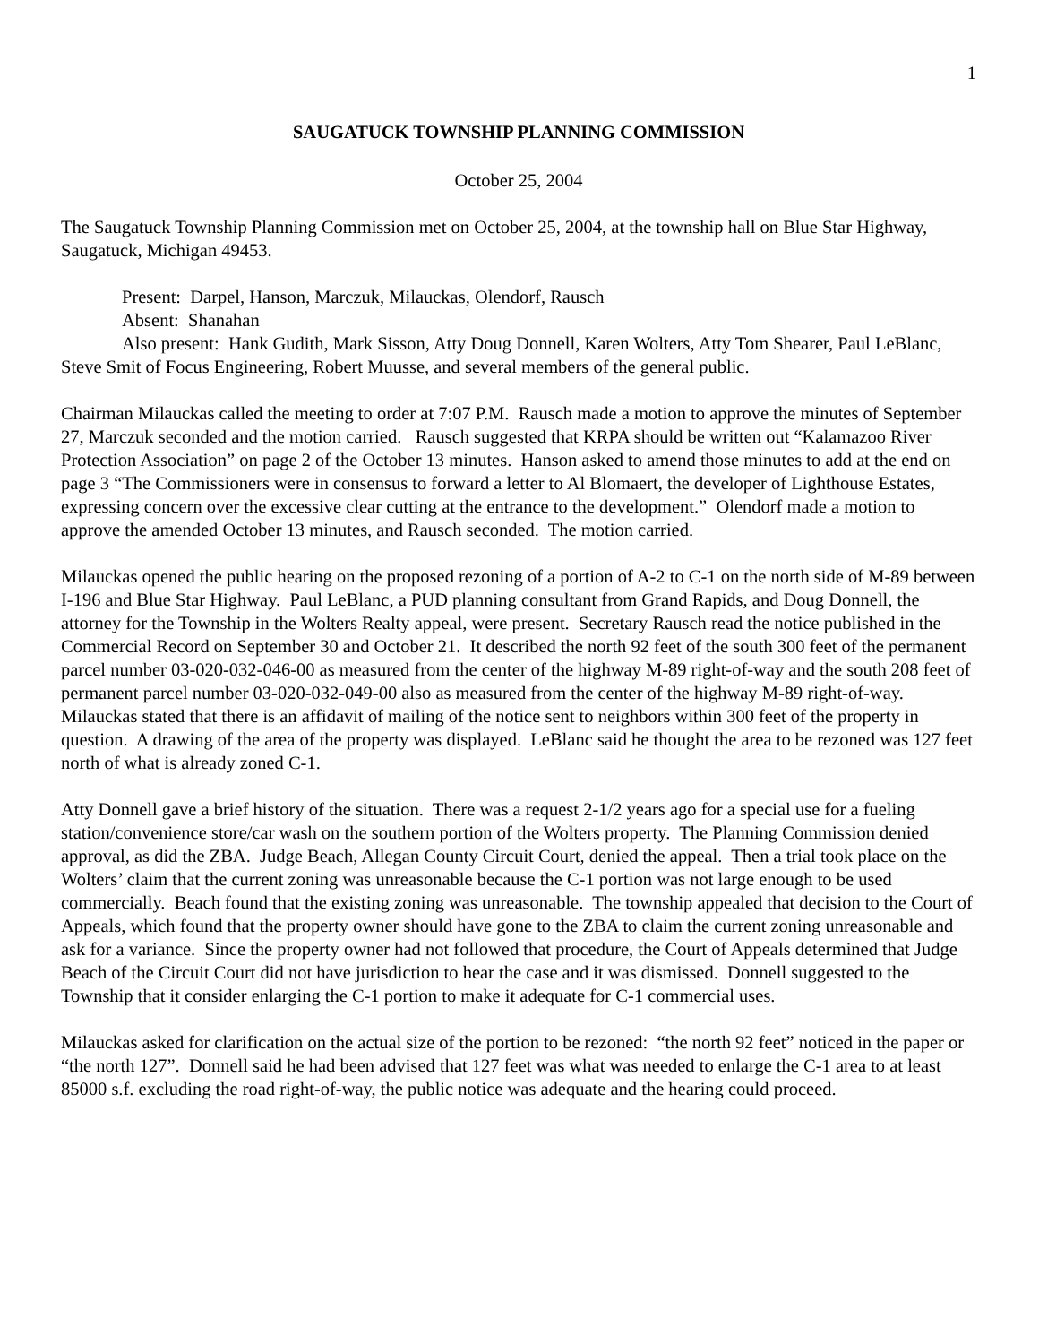1
SAUGATUCK TOWNSHIP PLANNING COMMISSION
October 25, 2004
The Saugatuck Township Planning Commission met on October 25, 2004, at the township hall on Blue Star Highway, Saugatuck, Michigan 49453.
Present: Darpel, Hanson, Marczuk, Milauckas, Olendorf, Rausch
Absent: Shanahan
Also present: Hank Gudith, Mark Sisson, Atty Doug Donnell, Karen Wolters, Atty Tom Shearer, Paul LeBlanc, Steve Smit of Focus Engineering, Robert Muusse, and several members of the general public.
Chairman Milauckas called the meeting to order at 7:07 P.M. Rausch made a motion to approve the minutes of September 27, Marczuk seconded and the motion carried. Rausch suggested that KRPA should be written out “Kalamazoo River Protection Association” on page 2 of the October 13 minutes. Hanson asked to amend those minutes to add at the end on page 3 “The Commissioners were in consensus to forward a letter to Al Blomaert, the developer of Lighthouse Estates, expressing concern over the excessive clear cutting at the entrance to the development.” Olendorf made a motion to approve the amended October 13 minutes, and Rausch seconded. The motion carried.
Milauckas opened the public hearing on the proposed rezoning of a portion of A-2 to C-1 on the north side of M-89 between I-196 and Blue Star Highway. Paul LeBlanc, a PUD planning consultant from Grand Rapids, and Doug Donnell, the attorney for the Township in the Wolters Realty appeal, were present. Secretary Rausch read the notice published in the Commercial Record on September 30 and October 21. It described the north 92 feet of the south 300 feet of the permanent parcel number 03-020-032-046-00 as measured from the center of the highway M-89 right-of-way and the south 208 feet of permanent parcel number 03-020-032-049-00 also as measured from the center of the highway M-89 right-of-way. Milauckas stated that there is an affidavit of mailing of the notice sent to neighbors within 300 feet of the property in question. A drawing of the area of the property was displayed. LeBlanc said he thought the area to be rezoned was 127 feet north of what is already zoned C-1.
Atty Donnell gave a brief history of the situation. There was a request 2-1/2 years ago for a special use for a fueling station/convenience store/car wash on the southern portion of the Wolters property. The Planning Commission denied approval, as did the ZBA. Judge Beach, Allegan County Circuit Court, denied the appeal. Then a trial took place on the Wolters’ claim that the current zoning was unreasonable because the C-1 portion was not large enough to be used commercially. Beach found that the existing zoning was unreasonable. The township appealed that decision to the Court of Appeals, which found that the property owner should have gone to the ZBA to claim the current zoning unreasonable and ask for a variance. Since the property owner had not followed that procedure, the Court of Appeals determined that Judge Beach of the Circuit Court did not have jurisdiction to hear the case and it was dismissed. Donnell suggested to the Township that it consider enlarging the C-1 portion to make it adequate for C-1 commercial uses.
Milauckas asked for clarification on the actual size of the portion to be rezoned: “the north 92 feet” noticed in the paper or “the north 127”. Donnell said he had been advised that 127 feet was what was needed to enlarge the C-1 area to at least 85000 s.f. excluding the road right-of-way, the public notice was adequate and the hearing could proceed.